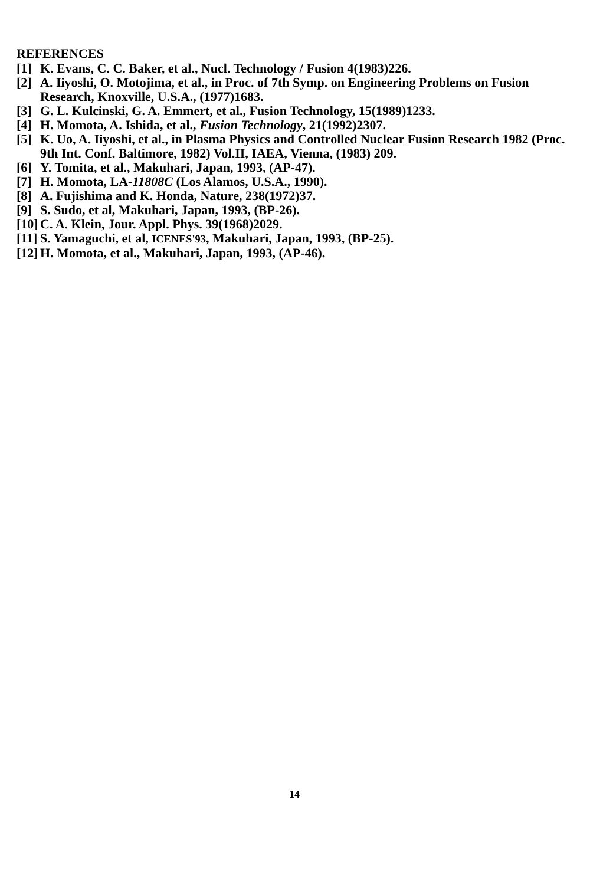REFERENCES
[1] K. Evans, C. C. Baker, et al., Nucl. Technology / Fusion 4(1983)226.
[2] A. Iiyoshi, O. Motojima, et al., in Proc. of 7th Symp. on Engineering Problems on Fusion Research, Knoxville, U.S.A., (1977)1683.
[3] G. L. Kulcinski, G. A. Emmert, et al., Fusion Technology, 15(1989)1233.
[4] H. Momota, A. Ishida, et al., Fusion Technology, 21(1992)2307.
[5] K. Uo, A. Iiyoshi, et al., in Plasma Physics and Controlled Nuclear Fusion Research 1982 (Proc. 9th Int. Conf. Baltimore, 1982) Vol.II, IAEA, Vienna, (1983) 209.
[6] Y. Tomita, et al., Makuhari, Japan, 1993, (AP-47).
[7] H. Momota, LA-11808C (Los Alamos, U.S.A., 1990).
[8] A. Fujishima and K. Honda, Nature, 238(1972)37.
[9] S. Sudo, et al, Makuhari, Japan, 1993, (BP-26).
[10] C. A. Klein, Jour. Appl. Phys. 39(1968)2029.
[11] S. Yamaguchi, et al, ICENES'93, Makuhari, Japan, 1993, (BP-25).
[12] H. Momota, et al., Makuhari, Japan, 1993, (AP-46).
14